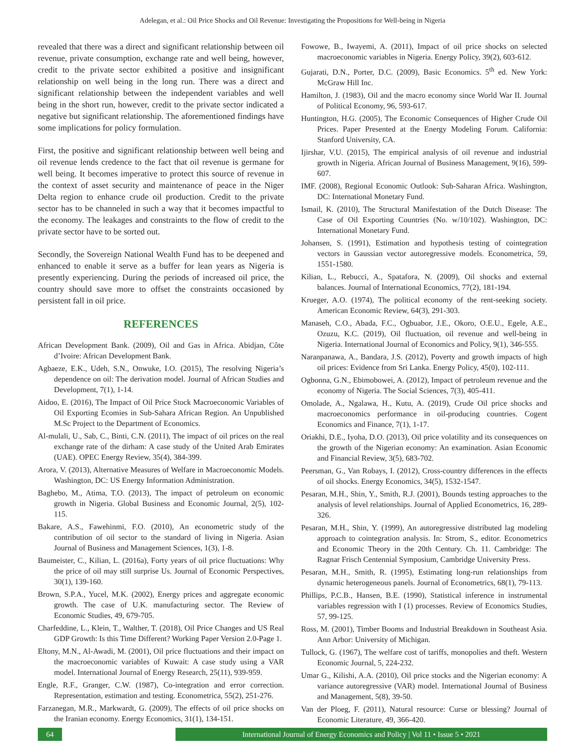Adelegan, et al.: Oil Price Shocks and Oil Revenue: Investigating the Propositions for Well-being in Nigeria
revealed that there was a direct and significant relationship between oil revenue, private consumption, exchange rate and well being, however, credit to the private sector exhibited a positive and insignificant relationship on well being in the long run. There was a direct and significant relationship between the independent variables and well being in the short run, however, credit to the private sector indicated a negative but significant relationship. The aforementioned findings have some implications for policy formulation.
First, the positive and significant relationship between well being and oil revenue lends credence to the fact that oil revenue is germane for well being. It becomes imperative to protect this source of revenue in the context of asset security and maintenance of peace in the Niger Delta region to enhance crude oil production. Credit to the private sector has to be channeled in such a way that it becomes impactful to the economy. The leakages and constraints to the flow of credit to the private sector have to be sorted out.
Secondly, the Sovereign National Wealth Fund has to be deepened and enhanced to enable it serve as a buffer for lean years as Nigeria is presently experiencing. During the periods of increased oil price, the country should save more to offset the constraints occasioned by persistent fall in oil price.
REFERENCES
African Development Bank. (2009), Oil and Gas in Africa. Abidjan, Côte d’Ivoire: African Development Bank.
Agbaeze, E.K., Udeh, S.N., Onwuke, I.O. (2015), The resolving Nigeria’s dependence on oil: The derivation model. Journal of African Studies and Development, 7(1), 1-14.
Aidoo, E. (2016), The Impact of Oil Price Stock Macroeconomic Variables of Oil Exporting Ecomies in Sub-Sahara African Region. An Unpublished M.Sc Project to the Department of Economics.
Al-mulali, U., Sab, C., Binti, C.N. (2011), The impact of oil prices on the real exchange rate of the dirham: A case study of the United Arab Emirates (UAE). OPEC Energy Review, 35(4), 384-399.
Arora, V. (2013), Alternative Measures of Welfare in Macroeconomic Models. Washington, DC: US Energy Information Administration.
Baghebo, M., Atima, T.O. (2013), The impact of petroleum on economic growth in Nigeria. Global Business and Economic Journal, 2(5), 102-115.
Bakare, A.S., Fawehinmi, F.O. (2010), An econometric study of the contribution of oil sector to the standard of living in Nigeria. Asian Journal of Business and Management Sciences, 1(3), 1-8.
Baumeister, C., Kilian, L. (2016a), Forty years of oil price fluctuations: Why the price of oil may still surprise Us. Journal of Economic Perspectives, 30(1), 139-160.
Brown, S.P.A., Yucel, M.K. (2002), Energy prices and aggregate economic growth. The case of U.K. manufacturing sector. The Review of Economic Studies, 49, 679-705.
Charfeddine, L., Klein, T., Walther, T. (2018), Oil Price Changes and US Real GDP Growth: Is this Time Different? Working Paper Version 2.0-Page 1.
Eltony, M.N., Al-Awadi, M. (2001), Oil price fluctuations and their impact on the macroeconomic variables of Kuwait: A case study using a VAR model. International Journal of Energy Research, 25(11), 939-959.
Engle, R.F., Granger, C.W. (1987), Co-integration and error correction. Representation, estimation and testing. Econometrica, 55(2), 251-276.
Farzanegan, M.R., Markwardt, G. (2009), The effects of oil price shocks on the Iranian economy. Energy Economics, 31(1), 134-151.
Fowowe, B., Iwayemi, A. (2011), Impact of oil price shocks on selected macroeconomic variables in Nigeria. Energy Policy, 39(2), 603-612.
Gujarati, D.N., Porter, D.C. (2009), Basic Economics. 5<sup>th</sup> ed. New York: McGraw Hill Inc.
Hamilton, J. (1983), Oil and the macro economy since World War II. Journal of Political Economy, 96, 593-617.
Huntington, H.G. (2005), The Economic Consequences of Higher Crude Oil Prices. Paper Presented at the Energy Modeling Forum. California: Stanford University, CA.
Ijirshar, V.U. (2015), The empirical analysis of oil revenue and industrial growth in Nigeria. African Journal of Business Management, 9(16), 599-607.
IMF. (2008), Regional Economic Outlook: Sub-Saharan Africa. Washington, DC: International Monetary Fund.
Ismail, K. (2010), The Structural Manifestation of the Dutch Disease: The Case of Oil Exporting Countries (No. w/10/102). Washington, DC: International Monetary Fund.
Johansen, S. (1991), Estimation and hypothesis testing of cointegration vectors in Gaussian vector autoregressive models. Econometrica, 59, 1551-1580.
Kilian, L., Rebucci, A., Spatafora, N. (2009), Oil shocks and external balances. Journal of International Economics, 77(2), 181-194.
Krueger, A.O. (1974), The political economy of the rent-seeking society. American Economic Review, 64(3), 291-303.
Manaseh, C.O., Abada, F.C., Ogbuabor, J.E., Okoro, O.E.U., Egele, A.E., Ozuzu, K.C. (2019), Oil fluctuation, oil revenue and well-being in Nigeria. International Journal of Economics and Policy, 9(1), 346-555.
Naranpanawa, A., Bandara, J.S. (2012), Poverty and growth impacts of high oil prices: Evidence from Sri Lanka. Energy Policy, 45(0), 102-111.
Ogbonna, G.N., Ebimobowei, A. (2012), Impact of petroleum revenue and the economy of Nigeria. The Social Sciences, 7(3), 405-411.
Omolade, A., Ngalawa, H., Kutu, A. (2019), Crude Oil price shocks and macroeconomics performance in oil-producing countries. Cogent Economics and Finance, 7(1), 1-17.
Oriakhi, D.E., Iyoha, D.O. (2013), Oil price volatility and its consequences on the growth of the Nigerian economy: An examination. Asian Economic and Financial Review, 3(5), 683-702.
Peersman, G., Van Robays, I. (2012), Cross-country differences in the effects of oil shocks. Energy Economics, 34(5), 1532-1547.
Pesaran, M.H., Shin, Y., Smith, R.J. (2001), Bounds testing approaches to the analysis of level relationships. Journal of Applied Econometrics, 16, 289-326.
Pesaran, M.H., Shin, Y. (1999), An autoregressive distributed lag modeling approach to cointegration analysis. In: Strom, S., editor. Econometrics and Economic Theory in the 20th Century. Ch. 11. Cambridge: The Ragnar Frisch Centennial Symposium, Cambridge University Press.
Pesaran, M.H., Smith, R. (1995), Estimating long-run relationships from dynamic heterogeneous panels. Journal of Econometrics, 68(1), 79-113.
Phillips, P.C.B., Hansen, B.E. (1990), Statistical inference in instrumental variables regression with I (1) processes. Review of Economics Studies, 57, 99-125.
Ross, M. (2001), Timber Booms and Industrial Breakdown in Southeast Asia. Ann Arbor: University of Michigan.
Tullock, G. (1967), The welfare cost of tariffs, monopolies and theft. Western Economic Journal, 5, 224-232.
Umar G., Kilishi, A.A. (2010), Oil price stocks and the Nigerian economy: A variance autoregressive (VAR) model. International Journal of Business and Management, 5(8), 39-50.
Van der Ploeg, F. (2011), Natural resource: Curse or blessing? Journal of Economic Literature, 49, 366-420.
64
International Journal of Energy Economics and Policy | Vol 11 • Issue 5 • 2021